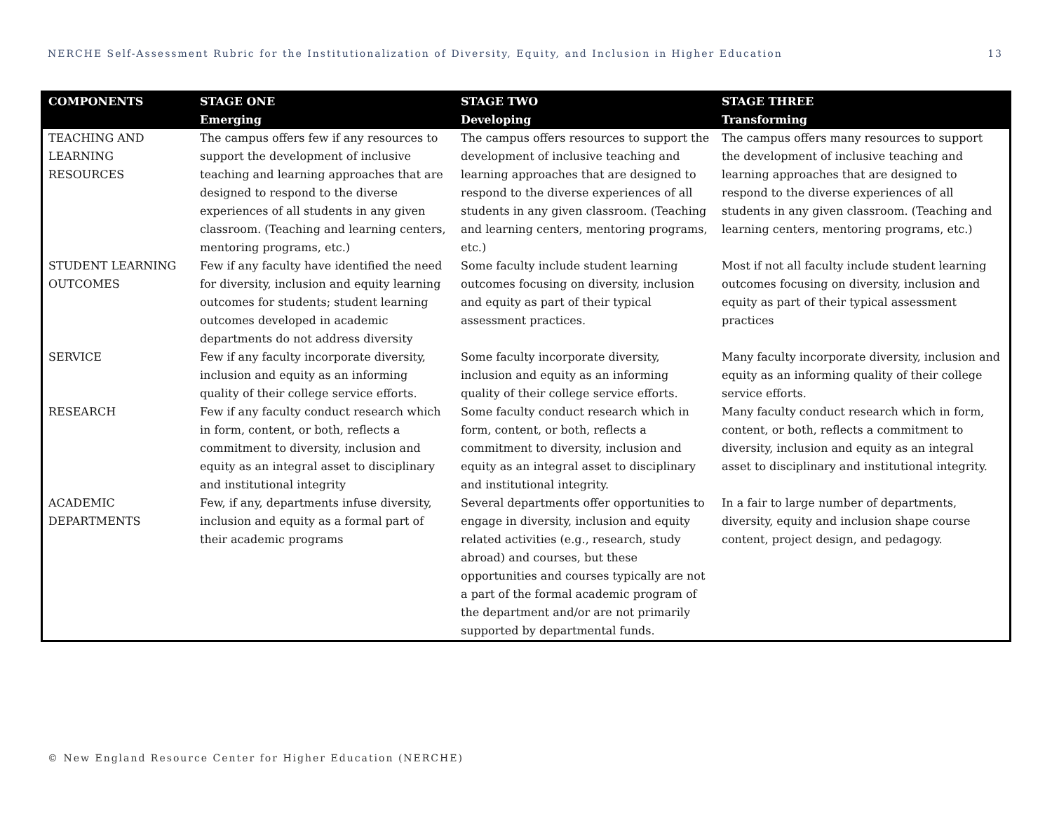NERCHE Self-Assessment Rubric for the Institutionalization of Diversity, Equity, and Inclusion in Higher Education 13
| COMPONENTS | STAGE ONE Emerging | STAGE TWO Developing | STAGE THREE Transforming |
| --- | --- | --- | --- |
| TEACHING AND LEARNING RESOURCES | The campus offers few if any resources to support the development of inclusive teaching and learning approaches that are designed to respond to the diverse experiences of all students in any given classroom. (Teaching and learning centers, mentoring programs, etc.) | The campus offers resources to support the development of inclusive teaching and learning approaches that are designed to respond to the diverse experiences of all students in any given classroom. (Teaching and learning centers, mentoring programs, etc.) | The campus offers many resources to support the development of inclusive teaching and learning approaches that are designed to respond to the diverse experiences of all students in any given classroom. (Teaching and learning centers, mentoring programs, etc.) |
| STUDENT LEARNING OUTCOMES | Few if any faculty have identified the need for diversity, inclusion and equity learning outcomes for students; student learning outcomes developed in academic departments do not address diversity | Some faculty include student learning outcomes focusing on diversity, inclusion and equity as part of their typical assessment practices. | Most if not all faculty include student learning outcomes focusing on diversity, inclusion and equity as part of their typical assessment practices |
| SERVICE | Few if any faculty incorporate diversity, inclusion and equity as an informing quality of their college service efforts. | Some faculty incorporate diversity, inclusion and equity as an informing quality of their college service efforts. | Many faculty incorporate diversity, inclusion and equity as an informing quality of their college service efforts. |
| RESEARCH | Few if any faculty conduct research which in form, content, or both, reflects a commitment to diversity, inclusion and equity as an integral asset to disciplinary and institutional integrity | Some faculty conduct research which in form, content, or both, reflects a commitment to diversity, inclusion and equity as an integral asset to disciplinary and institutional integrity. | Many faculty conduct research which in form, content, or both, reflects a commitment to diversity, inclusion and equity as an integral asset to disciplinary and institutional integrity. |
| ACADEMIC DEPARTMENTS | Few, if any, departments infuse diversity, inclusion and equity as a formal part of their academic programs | Several departments offer opportunities to engage in diversity, inclusion and equity related activities (e.g., research, study abroad) and courses, but these opportunities and courses typically are not a part of the formal academic program of the department and/or are not primarily supported by departmental funds. | In a fair to large number of departments, diversity, equity and inclusion shape course content, project design, and pedagogy. |
© New England Resource Center for Higher Education (NERCHE)